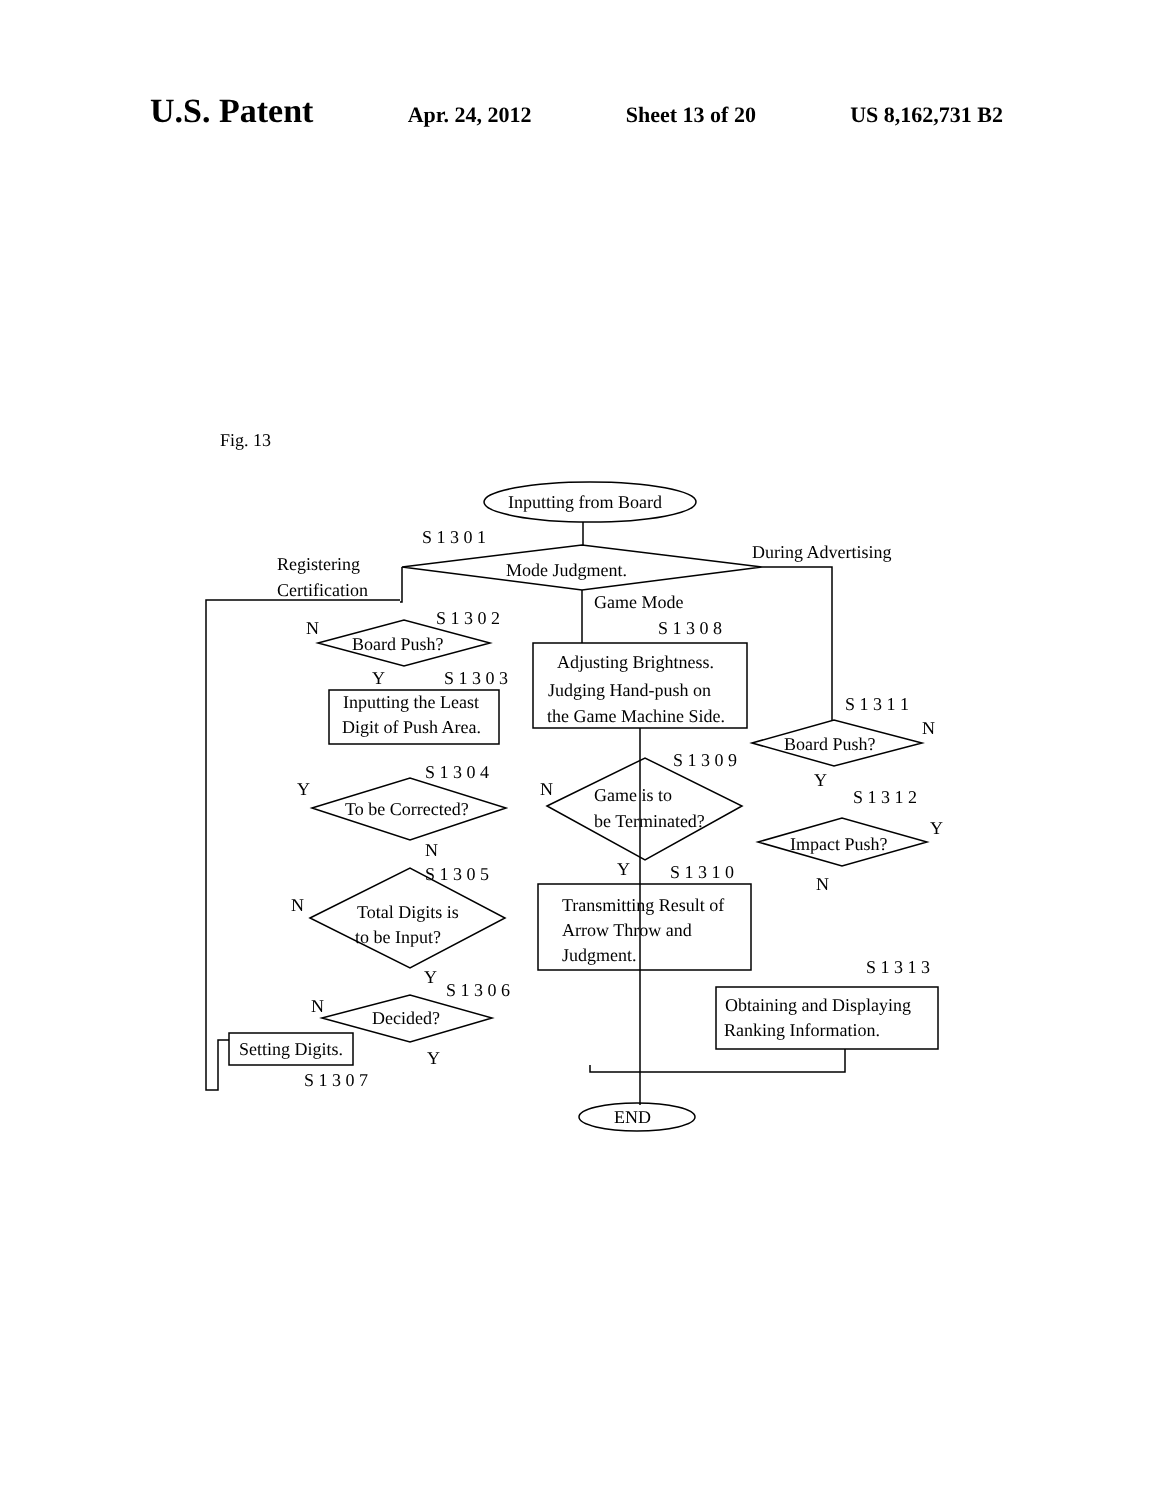U.S. Patent
Apr. 24, 2012 Sheet 13 of 20 US 8,162,731 B2
Fig. 13
Inputting from Board
S 1 3 0 1
During Advertising
Registering
Certification
Mode Judgment.
Game Mode
S 1 3 0 2
S 1 3 0 8
N
Board Push?
Adjusting Brightness.
Judging Hand-push on
the Game Machine Side.
Y
S 1 3 0 3
Inputting the Least
Digit of Push Area.
S 1 3 1 1
N
Board Push?
S 1 3 0 4
S 1 3 0 9
Y
N
Y
S 1 3 1 2
Game is to
To be Corrected?
be Terminated?
Y
Impact Push?
N
S 1 3 0 5
Y
S 1 3 1 0
N
Transmitting Result of
N
Total Digits is
Arrow Throw and
to be Input?
Judgment.
S 1 3 1 3
Y
S 1 3 0 6
N
Obtaining and Displaying
Decided?
Ranking Information.
Setting Digits.
Y
S 1 3 0 7
END